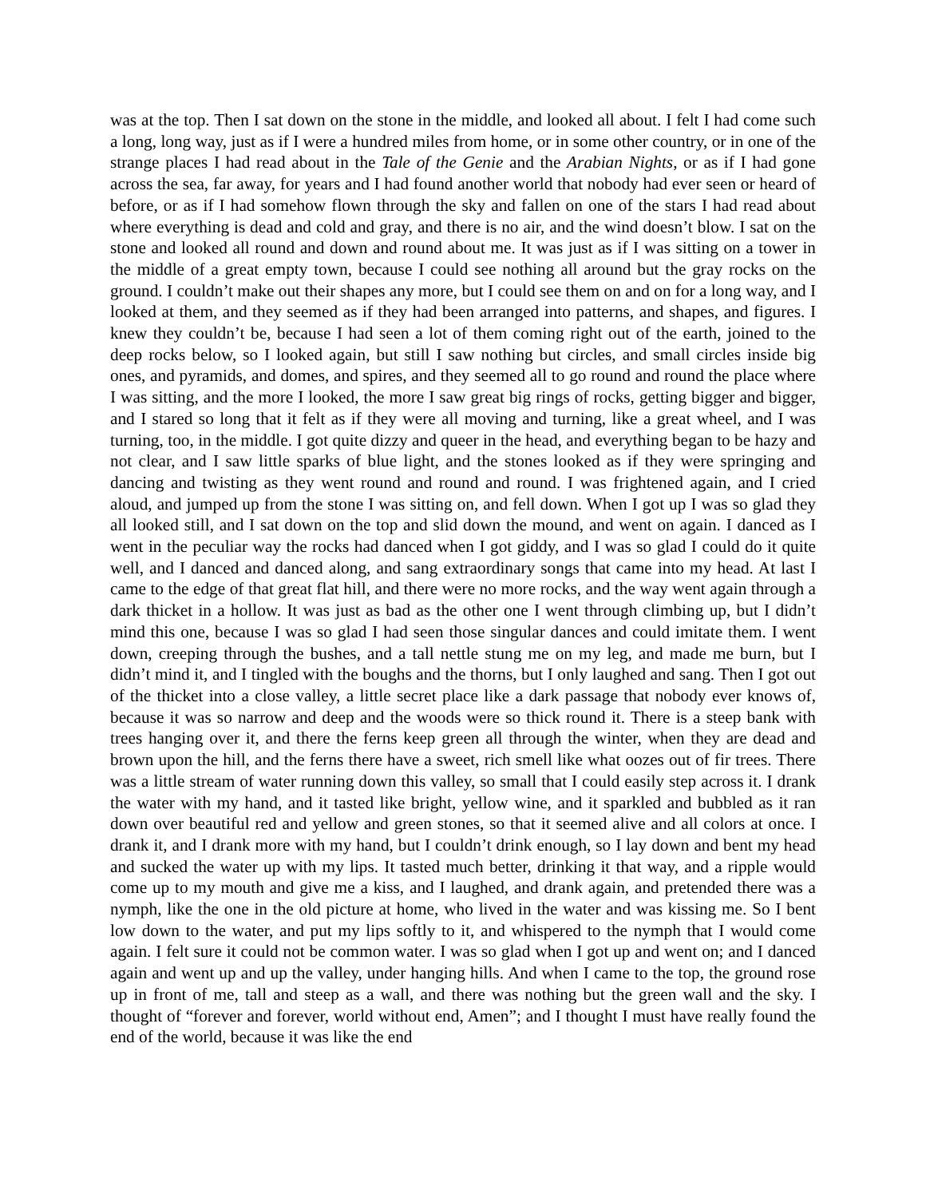was at the top. Then I sat down on the stone in the middle, and looked all about. I felt I had come such a long, long way, just as if I were a hundred miles from home, or in some other country, or in one of the strange places I had read about in the Tale of the Genie and the Arabian Nights, or as if I had gone across the sea, far away, for years and I had found another world that nobody had ever seen or heard of before, or as if I had somehow flown through the sky and fallen on one of the stars I had read about where everything is dead and cold and gray, and there is no air, and the wind doesn’t blow. I sat on the stone and looked all round and down and round about me. It was just as if I was sitting on a tower in the middle of a great empty town, because I could see nothing all around but the gray rocks on the ground. I couldn’t make out their shapes any more, but I could see them on and on for a long way, and I looked at them, and they seemed as if they had been arranged into patterns, and shapes, and figures. I knew they couldn’t be, because I had seen a lot of them coming right out of the earth, joined to the deep rocks below, so I looked again, but still I saw nothing but circles, and small circles inside big ones, and pyramids, and domes, and spires, and they seemed all to go round and round the place where I was sitting, and the more I looked, the more I saw great big rings of rocks, getting bigger and bigger, and I stared so long that it felt as if they were all moving and turning, like a great wheel, and I was turning, too, in the middle. I got quite dizzy and queer in the head, and everything began to be hazy and not clear, and I saw little sparks of blue light, and the stones looked as if they were springing and dancing and twisting as they went round and round and round. I was frightened again, and I cried aloud, and jumped up from the stone I was sitting on, and fell down. When I got up I was so glad they all looked still, and I sat down on the top and slid down the mound, and went on again. I danced as I went in the peculiar way the rocks had danced when I got giddy, and I was so glad I could do it quite well, and I danced and danced along, and sang extraordinary songs that came into my head. At last I came to the edge of that great flat hill, and there were no more rocks, and the way went again through a dark thicket in a hollow. It was just as bad as the other one I went through climbing up, but I didn’t mind this one, because I was so glad I had seen those singular dances and could imitate them. I went down, creeping through the bushes, and a tall nettle stung me on my leg, and made me burn, but I didn’t mind it, and I tingled with the boughs and the thorns, but I only laughed and sang. Then I got out of the thicket into a close valley, a little secret place like a dark passage that nobody ever knows of, because it was so narrow and deep and the woods were so thick round it. There is a steep bank with trees hanging over it, and there the ferns keep green all through the winter, when they are dead and brown upon the hill, and the ferns there have a sweet, rich smell like what oozes out of fir trees. There was a little stream of water running down this valley, so small that I could easily step across it. I drank the water with my hand, and it tasted like bright, yellow wine, and it sparkled and bubbled as it ran down over beautiful red and yellow and green stones, so that it seemed alive and all colors at once. I drank it, and I drank more with my hand, but I couldn’t drink enough, so I lay down and bent my head and sucked the water up with my lips. It tasted much better, drinking it that way, and a ripple would come up to my mouth and give me a kiss, and I laughed, and drank again, and pretended there was a nymph, like the one in the old picture at home, who lived in the water and was kissing me. So I bent low down to the water, and put my lips softly to it, and whispered to the nymph that I would come again. I felt sure it could not be common water. I was so glad when I got up and went on; and I danced again and went up and up the valley, under hanging hills. And when I came to the top, the ground rose up in front of me, tall and steep as a wall, and there was nothing but the green wall and the sky. I thought of “forever and forever, world without end, Amen”; and I thought I must have really found the end of the world, because it was like the end